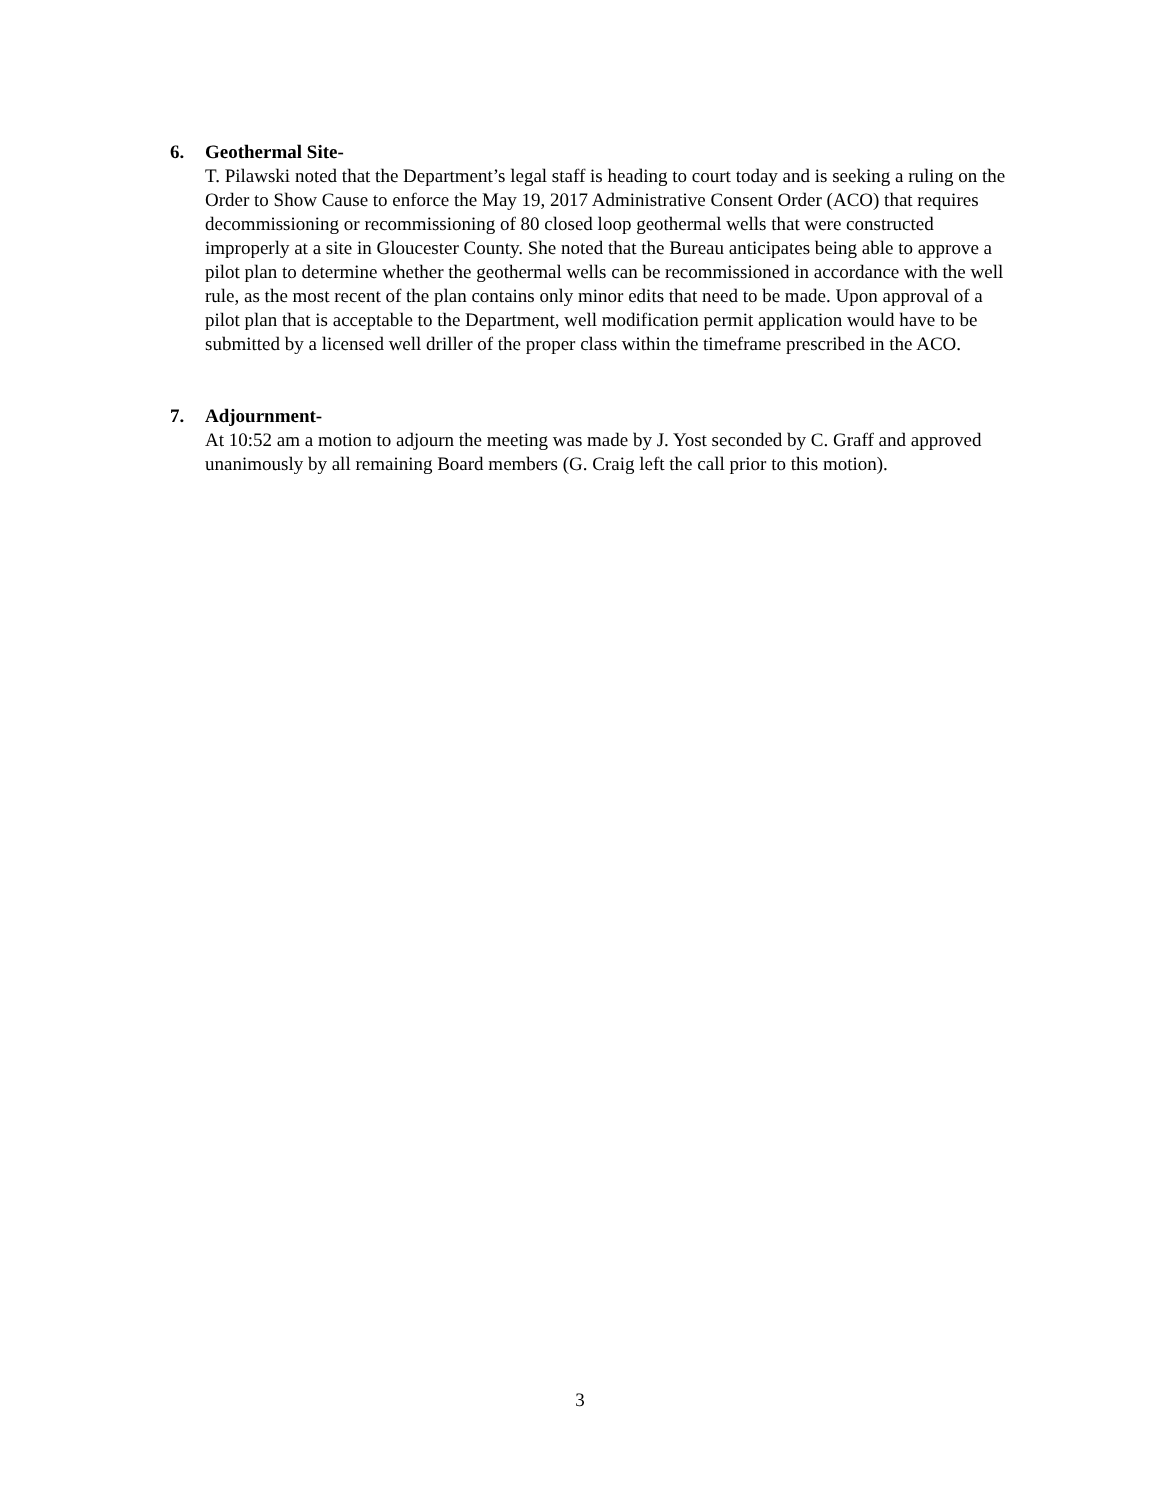6. Geothermal Site-
T. Pilawski noted that the Department’s legal staff is heading to court today and is seeking a ruling on the Order to Show Cause to enforce the May 19, 2017 Administrative Consent Order (ACO) that requires decommissioning or recommissioning of 80 closed loop geothermal wells that were constructed improperly at a site in Gloucester County. She noted that the Bureau anticipates being able to approve a pilot plan to determine whether the geothermal wells can be recommissioned in accordance with the well rule, as the most recent of the plan contains only minor edits that need to be made. Upon approval of a pilot plan that is acceptable to the Department, well modification permit application would have to be submitted by a licensed well driller of the proper class within the timeframe prescribed in the ACO.
7. Adjournment-
At 10:52 am a motion to adjourn the meeting was made by J. Yost seconded by C. Graff and approved unanimously by all remaining Board members (G. Craig left the call prior to this motion).
3